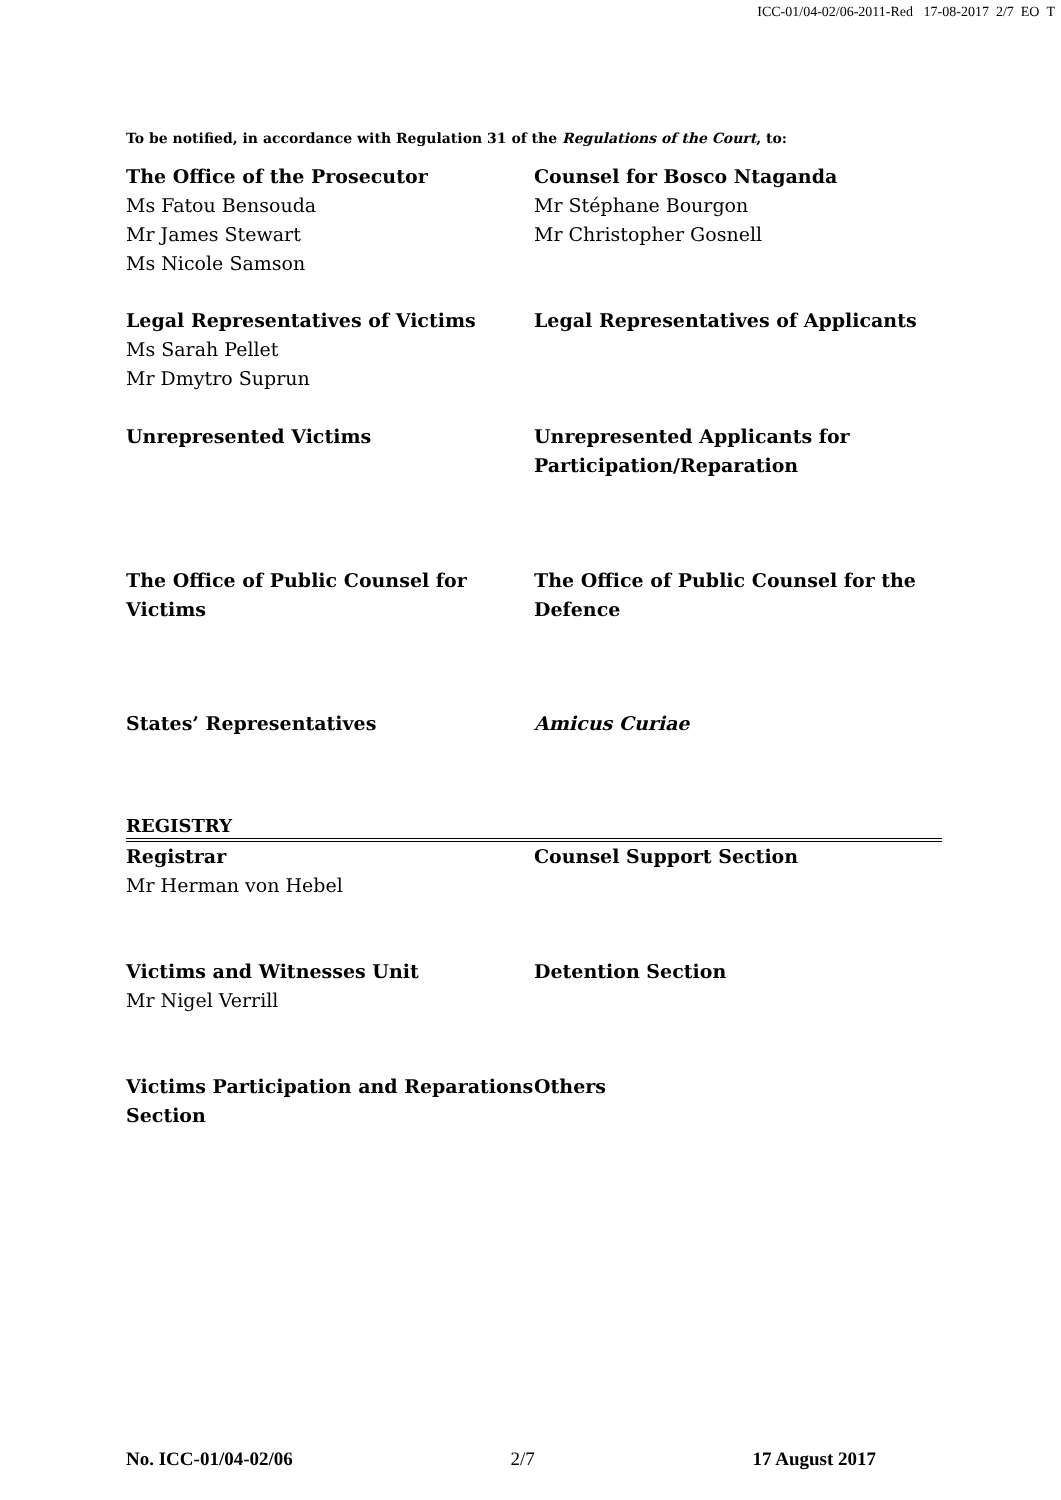ICC-01/04-02/06-2011-Red 17-08-2017 2/7 EO T
To be notified, in accordance with Regulation 31 of the Regulations of the Court, to:
| The Office of the Prosecutor Ms Fatou Bensouda Mr James Stewart Ms Nicole Samson | Counsel for Bosco Ntaganda Mr Stéphane Bourgon Mr Christopher Gosnell |
| Legal Representatives of Victims Ms Sarah Pellet Mr Dmytro Suprun | Legal Representatives of Applicants |
| Unrepresented Victims | Unrepresented Applicants for Participation/Reparation |
| The Office of Public Counsel for Victims | The Office of Public Counsel for the Defence |
| States’ Representatives | Amicus Curiae |
REGISTRY
| Registrar Mr Herman von Hebel | Counsel Support Section |
| Victims and Witnesses Unit Mr Nigel Verrill | Detention Section |
| Victims Participation and Reparations Section | Others |
No. ICC-01/04-02/06 2/7 17 August 2017